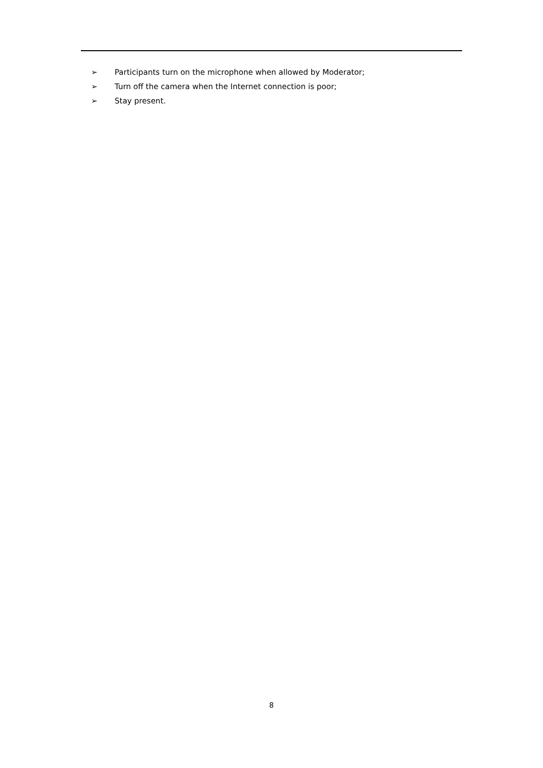➢ Participants turn on the microphone when allowed by Moderator;
➢ Turn off the camera when the Internet connection is poor;
➢ Stay present.
8